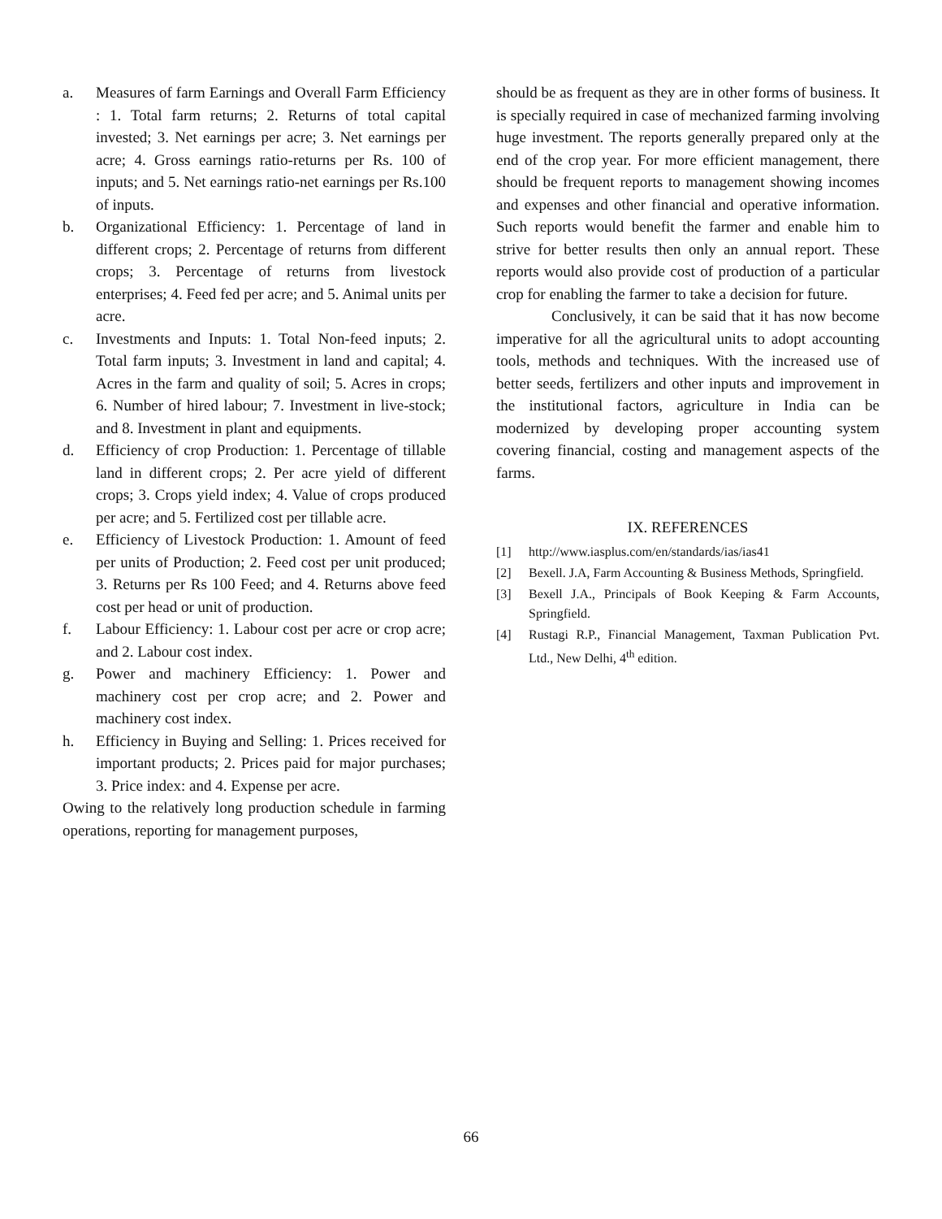a. Measures of farm Earnings and Overall Farm Efficiency : 1. Total farm returns; 2. Returns of total capital invested; 3. Net earnings per acre; 3. Net earnings per acre; 4. Gross earnings ratio-returns per Rs. 100 of inputs; and 5. Net earnings ratio-net earnings per Rs.100 of inputs.
b. Organizational Efficiency: 1. Percentage of land in different crops; 2. Percentage of returns from different crops; 3. Percentage of returns from livestock enterprises; 4. Feed fed per acre; and 5. Animal units per acre.
c. Investments and Inputs: 1. Total Non-feed inputs; 2. Total farm inputs; 3. Investment in land and capital; 4. Acres in the farm and quality of soil; 5. Acres in crops; 6. Number of hired labour; 7. Investment in live-stock; and 8. Investment in plant and equipments.
d. Efficiency of crop Production: 1. Percentage of tillable land in different crops; 2. Per acre yield of different crops; 3. Crops yield index; 4. Value of crops produced per acre; and 5. Fertilized cost per tillable acre.
e. Efficiency of Livestock Production: 1. Amount of feed per units of Production; 2. Feed cost per unit produced; 3. Returns per Rs 100 Feed; and 4. Returns above feed cost per head or unit of production.
f. Labour Efficiency: 1. Labour cost per acre or crop acre; and 2. Labour cost index.
g. Power and machinery Efficiency: 1. Power and machinery cost per crop acre; and 2. Power and machinery cost index.
h. Efficiency in Buying and Selling: 1. Prices received for important products; 2. Prices paid for major purchases; 3. Price index: and 4. Expense per acre.
Owing to the relatively long production schedule in farming operations, reporting for management purposes,
should be as frequent as they are in other forms of business. It is specially required in case of mechanized farming involving huge investment. The reports generally prepared only at the end of the crop year. For more efficient management, there should be frequent reports to management showing incomes and expenses and other financial and operative information. Such reports would benefit the farmer and enable him to strive for better results then only an annual report. These reports would also provide cost of production of a particular crop for enabling the farmer to take a decision for future.
Conclusively, it can be said that it has now become imperative for all the agricultural units to adopt accounting tools, methods and techniques. With the increased use of better seeds, fertilizers and other inputs and improvement in the institutional factors, agriculture in India can be modernized by developing proper accounting system covering financial, costing and management aspects of the farms.
IX. REFERENCES
[1] http://www.iasplus.com/en/standards/ias/ias41
[2] Bexell. J.A, Farm Accounting & Business Methods, Springfield.
[3] Bexell J.A., Principals of Book Keeping & Farm Accounts, Springfield.
[4] Rustagi R.P., Financial Management, Taxman Publication Pvt. Ltd., New Delhi, 4<sup>th</sup> edition.
66